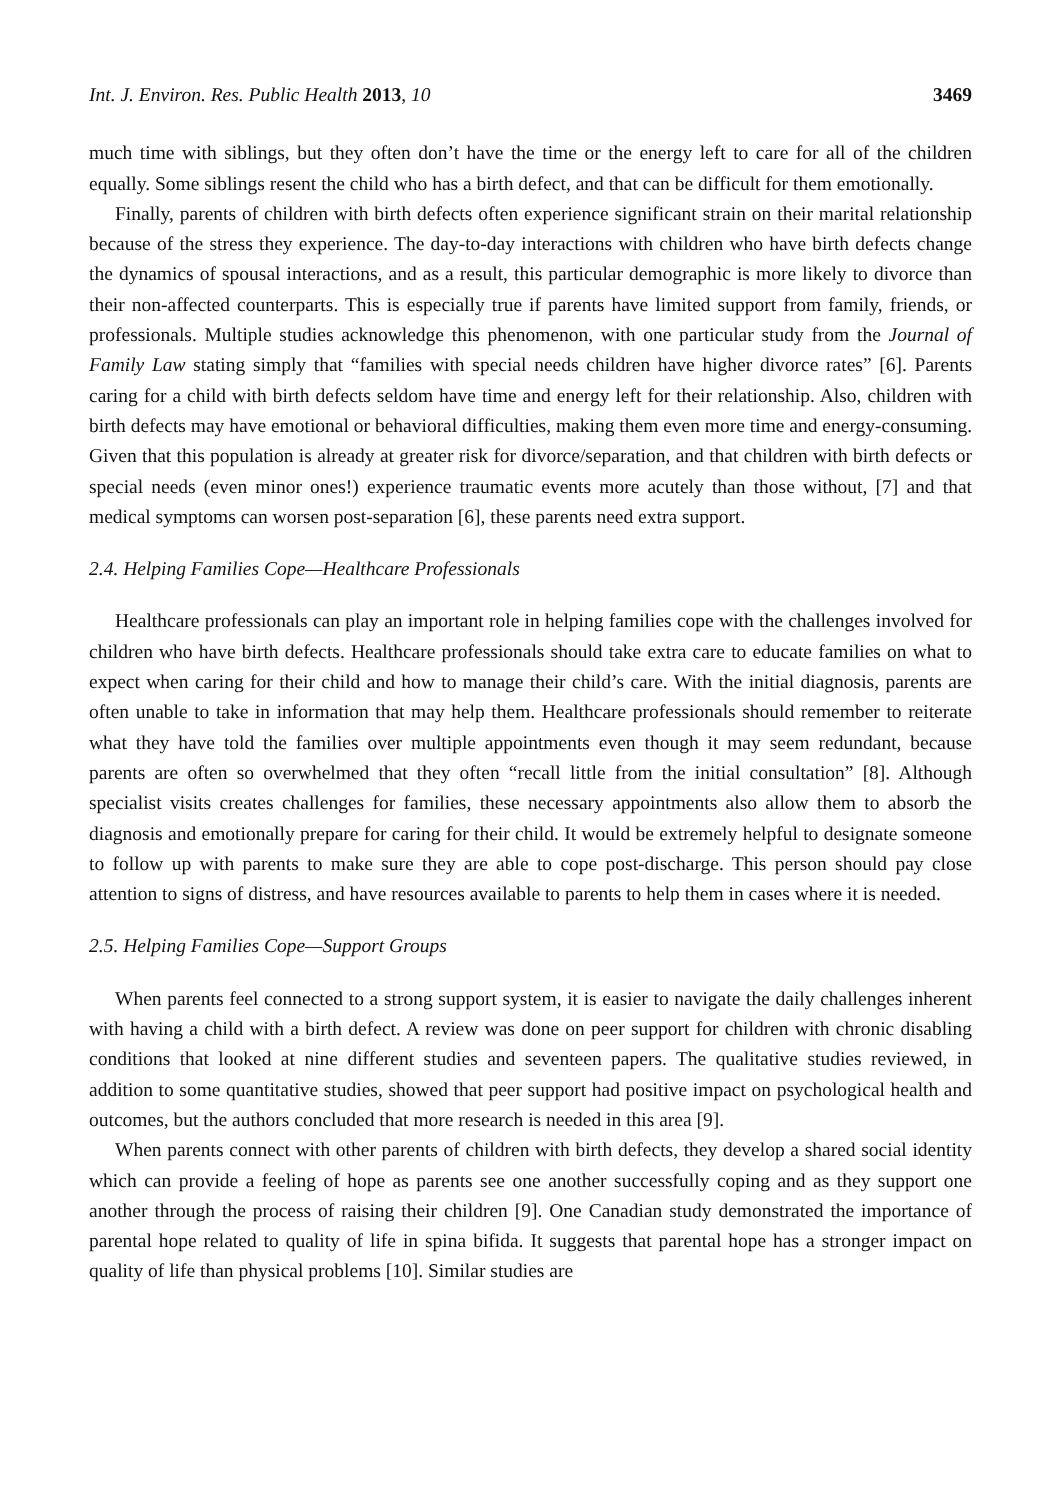Int. J. Environ. Res. Public Health 2013, 10 3469
much time with siblings, but they often don’t have the time or the energy left to care for all of the children equally. Some siblings resent the child who has a birth defect, and that can be difficult for them emotionally.
Finally, parents of children with birth defects often experience significant strain on their marital relationship because of the stress they experience. The day-to-day interactions with children who have birth defects change the dynamics of spousal interactions, and as a result, this particular demographic is more likely to divorce than their non-affected counterparts. This is especially true if parents have limited support from family, friends, or professionals. Multiple studies acknowledge this phenomenon, with one particular study from the Journal of Family Law stating simply that “families with special needs children have higher divorce rates” [6]. Parents caring for a child with birth defects seldom have time and energy left for their relationship. Also, children with birth defects may have emotional or behavioral difficulties, making them even more time and energy-consuming. Given that this population is already at greater risk for divorce/separation, and that children with birth defects or special needs (even minor ones!) experience traumatic events more acutely than those without, [7] and that medical symptoms can worsen post-separation [6], these parents need extra support.
2.4. Helping Families Cope—Healthcare Professionals
Healthcare professionals can play an important role in helping families cope with the challenges involved for children who have birth defects. Healthcare professionals should take extra care to educate families on what to expect when caring for their child and how to manage their child’s care. With the initial diagnosis, parents are often unable to take in information that may help them. Healthcare professionals should remember to reiterate what they have told the families over multiple appointments even though it may seem redundant, because parents are often so overwhelmed that they often “recall little from the initial consultation” [8]. Although specialist visits creates challenges for families, these necessary appointments also allow them to absorb the diagnosis and emotionally prepare for caring for their child. It would be extremely helpful to designate someone to follow up with parents to make sure they are able to cope post-discharge. This person should pay close attention to signs of distress, and have resources available to parents to help them in cases where it is needed.
2.5. Helping Families Cope—Support Groups
When parents feel connected to a strong support system, it is easier to navigate the daily challenges inherent with having a child with a birth defect. A review was done on peer support for children with chronic disabling conditions that looked at nine different studies and seventeen papers. The qualitative studies reviewed, in addition to some quantitative studies, showed that peer support had positive impact on psychological health and outcomes, but the authors concluded that more research is needed in this area [9].
When parents connect with other parents of children with birth defects, they develop a shared social identity which can provide a feeling of hope as parents see one another successfully coping and as they support one another through the process of raising their children [9]. One Canadian study demonstrated the importance of parental hope related to quality of life in spina bifida. It suggests that parental hope has a stronger impact on quality of life than physical problems [10]. Similar studies are